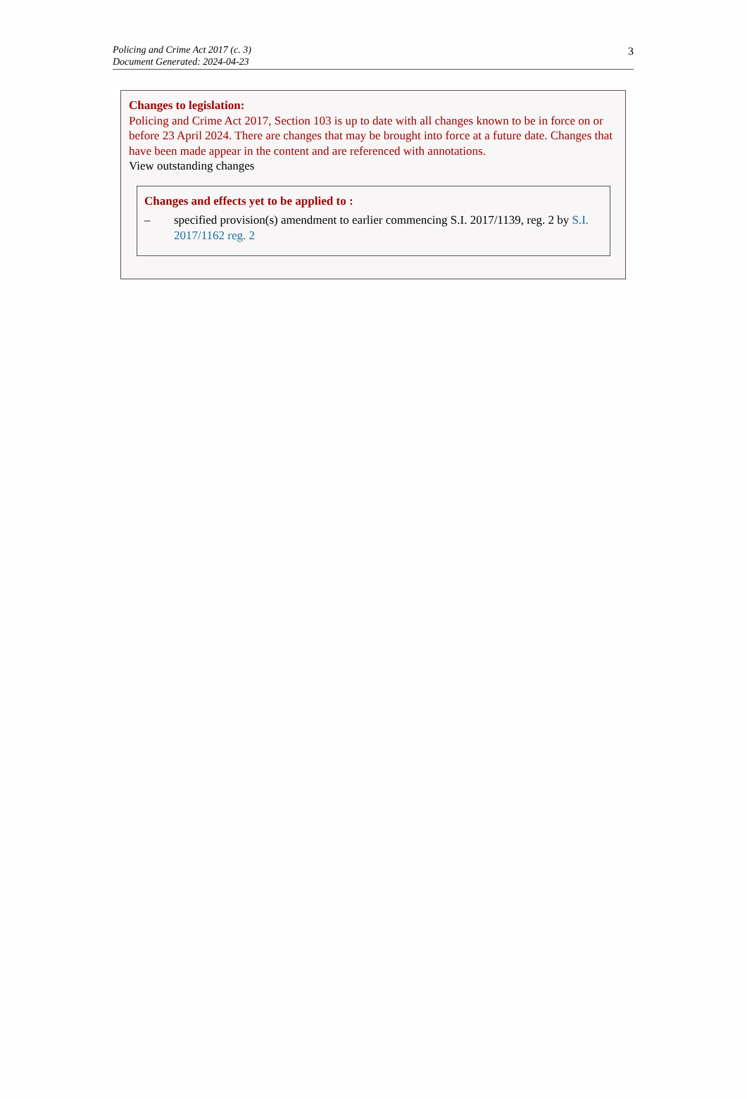Policing and Crime Act 2017 (c. 3)
Document Generated: 2024-04-23
3
Changes to legislation:
Policing and Crime Act 2017, Section 103 is up to date with all changes known to be in force on or before 23 April 2024. There are changes that may be brought into force at a future date. Changes that have been made appear in the content and are referenced with annotations.
View outstanding changes
Changes and effects yet to be applied to :
– specified provision(s) amendment to earlier commencing S.I. 2017/1139, reg. 2 by S.I. 2017/1162 reg. 2